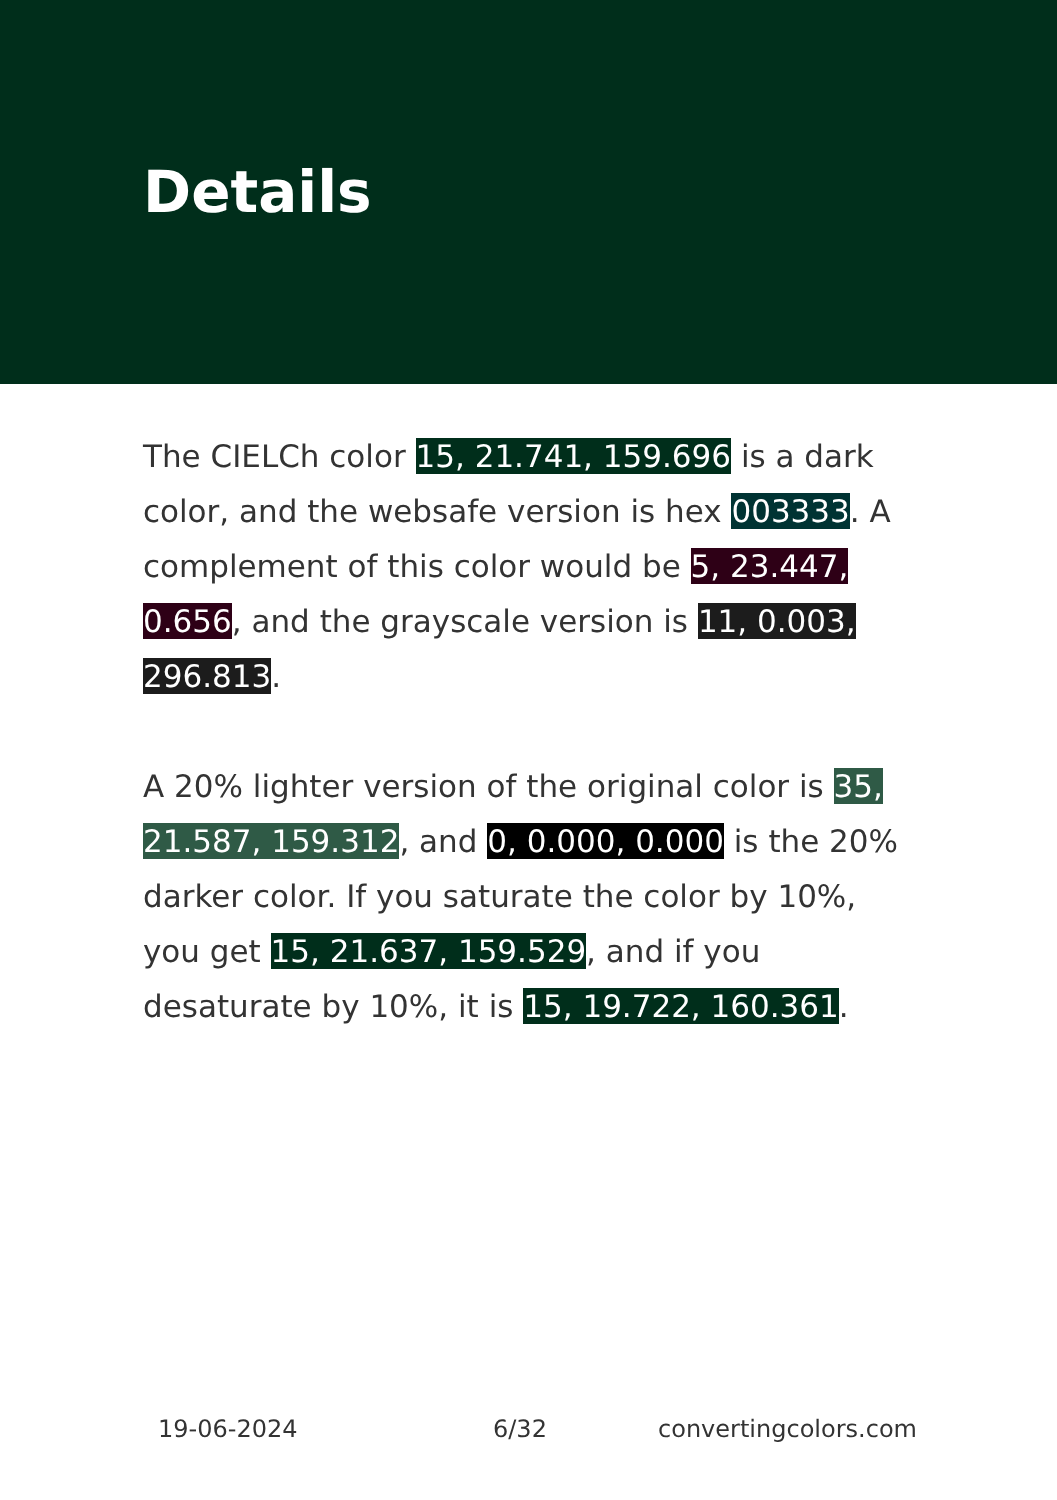Details
The CIELCh color 15, 21.741, 159.696 is a dark color, and the websafe version is hex 003333. A complement of this color would be 5, 23.447, 0.656, and the grayscale version is 11, 0.003, 296.813.
A 20% lighter version of the original color is 35, 21.587, 159.312, and 0, 0.000, 0.000 is the 20% darker color. If you saturate the color by 10%, you get 15, 21.637, 159.529, and if you desaturate by 10%, it is 15, 19.722, 160.361.
19-06-2024 6/32 convertingcolors.com